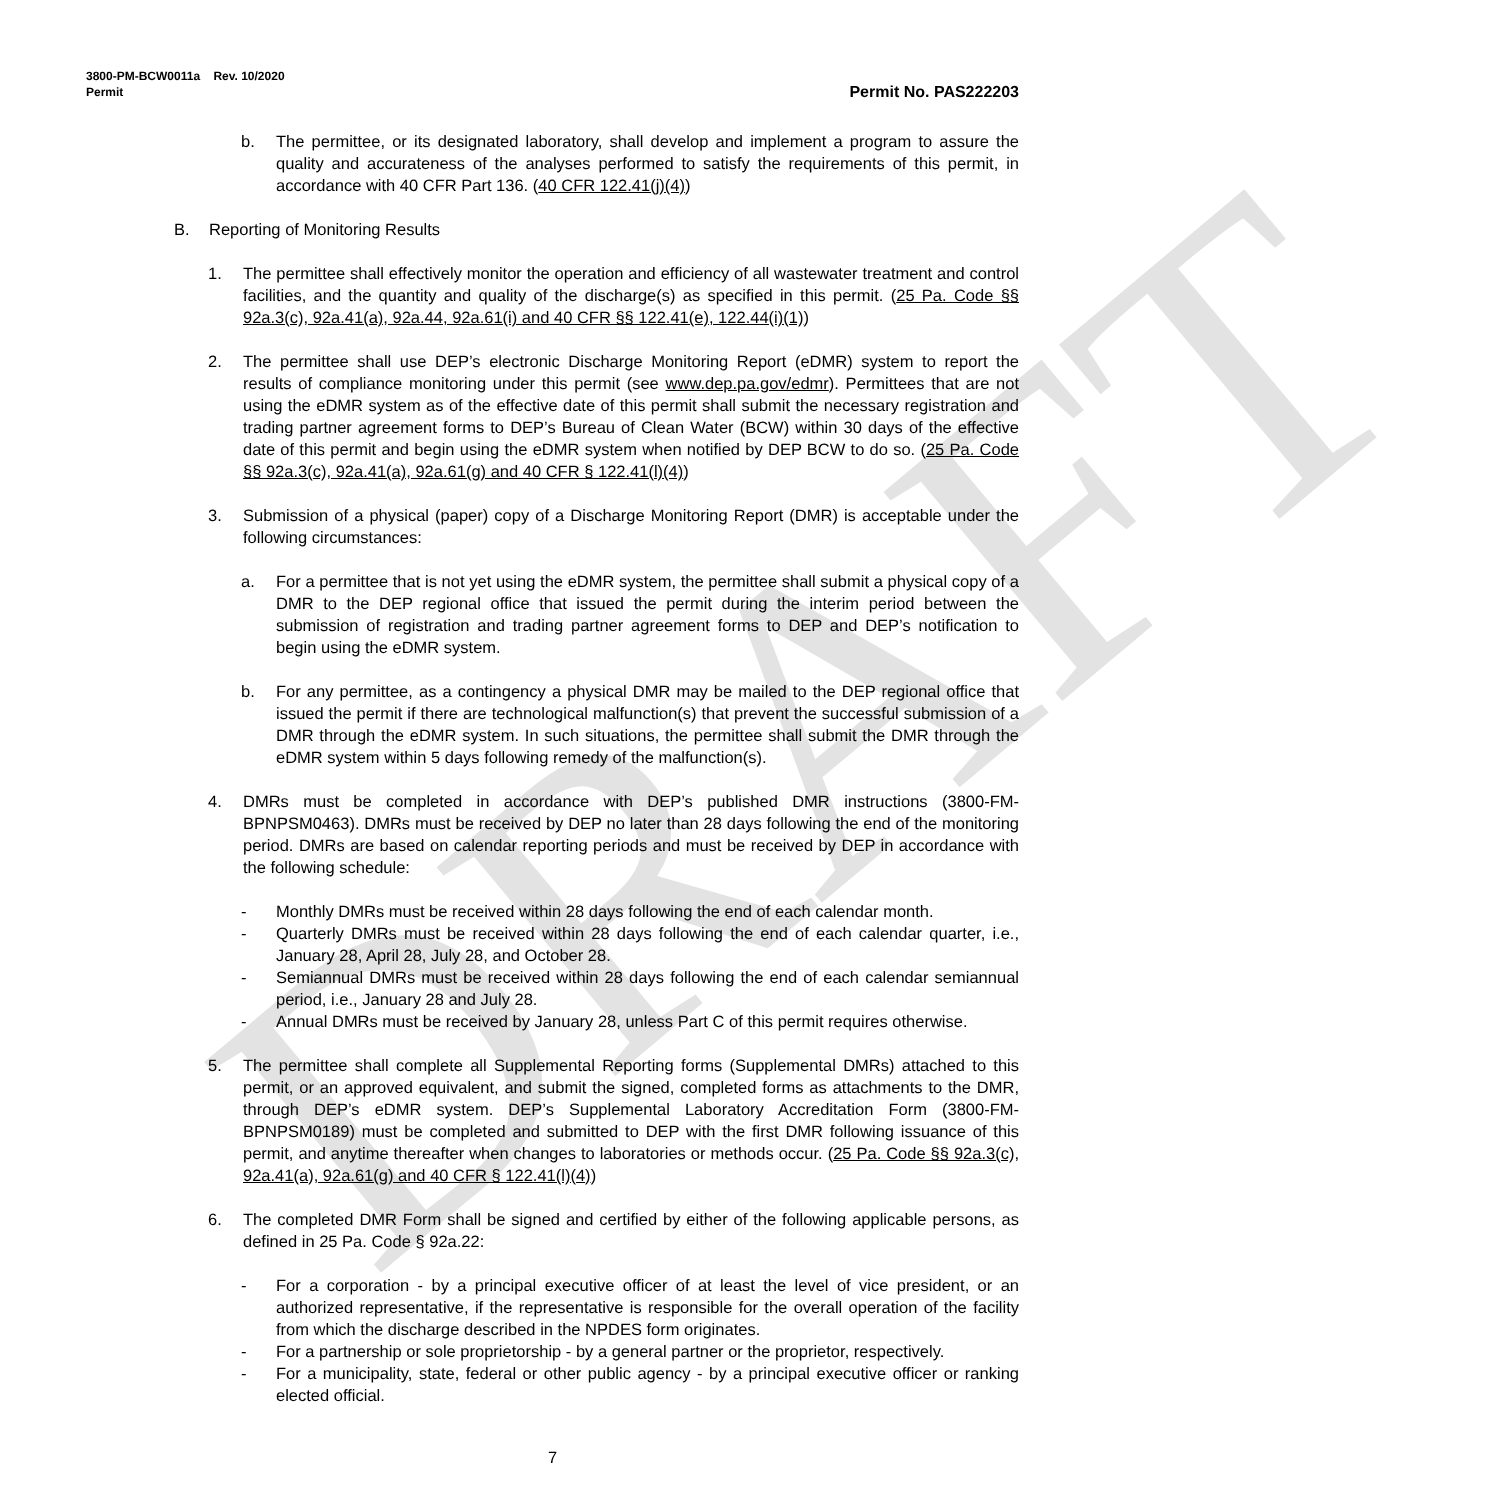DRAFT
3800-PM-BCW0011a Rev. 10/2020
Permit
Permit No. PAS222203
b. The permittee, or its designated laboratory, shall develop and implement a program to assure the quality and accurateness of the analyses performed to satisfy the requirements of this permit, in accordance with 40 CFR Part 136. (40 CFR 122.41(j)(4))
B. Reporting of Monitoring Results
1. The permittee shall effectively monitor the operation and efficiency of all wastewater treatment and control facilities, and the quantity and quality of the discharge(s) as specified in this permit. (25 Pa. Code §§ 92a.3(c), 92a.41(a), 92a.44, 92a.61(i) and 40 CFR §§ 122.41(e), 122.44(i)(1))
2. The permittee shall use DEP’s electronic Discharge Monitoring Report (eDMR) system to report the results of compliance monitoring under this permit (see www.dep.pa.gov/edmr). Permittees that are not using the eDMR system as of the effective date of this permit shall submit the necessary registration and trading partner agreement forms to DEP’s Bureau of Clean Water (BCW) within 30 days of the effective date of this permit and begin using the eDMR system when notified by DEP BCW to do so. (25 Pa. Code §§ 92a.3(c), 92a.41(a), 92a.61(g) and 40 CFR § 122.41(l)(4))
3. Submission of a physical (paper) copy of a Discharge Monitoring Report (DMR) is acceptable under the following circumstances:
a. For a permittee that is not yet using the eDMR system, the permittee shall submit a physical copy of a DMR to the DEP regional office that issued the permit during the interim period between the submission of registration and trading partner agreement forms to DEP and DEP’s notification to begin using the eDMR system.
b. For any permittee, as a contingency a physical DMR may be mailed to the DEP regional office that issued the permit if there are technological malfunction(s) that prevent the successful submission of a DMR through the eDMR system. In such situations, the permittee shall submit the DMR through the eDMR system within 5 days following remedy of the malfunction(s).
4. DMRs must be completed in accordance with DEP’s published DMR instructions (3800-FM-BPNPSM0463). DMRs must be received by DEP no later than 28 days following the end of the monitoring period. DMRs are based on calendar reporting periods and must be received by DEP in accordance with the following schedule:
- Monthly DMRs must be received within 28 days following the end of each calendar month.
- Quarterly DMRs must be received within 28 days following the end of each calendar quarter, i.e., January 28, April 28, July 28, and October 28.
- Semiannual DMRs must be received within 28 days following the end of each calendar semiannual period, i.e., January 28 and July 28.
- Annual DMRs must be received by January 28, unless Part C of this permit requires otherwise.
5. The permittee shall complete all Supplemental Reporting forms (Supplemental DMRs) attached to this permit, or an approved equivalent, and submit the signed, completed forms as attachments to the DMR, through DEP’s eDMR system. DEP’s Supplemental Laboratory Accreditation Form (3800-FM-BPNPSM0189) must be completed and submitted to DEP with the first DMR following issuance of this permit, and anytime thereafter when changes to laboratories or methods occur. (25 Pa. Code §§ 92a.3(c), 92a.41(a), 92a.61(g) and 40 CFR § 122.41(l)(4))
6. The completed DMR Form shall be signed and certified by either of the following applicable persons, as defined in 25 Pa. Code § 92a.22:
- For a corporation - by a principal executive officer of at least the level of vice president, or an authorized representative, if the representative is responsible for the overall operation of the facility from which the discharge described in the NPDES form originates.
- For a partnership or sole proprietorship - by a general partner or the proprietor, respectively.
- For a municipality, state, federal or other public agency - by a principal executive officer or ranking elected official.
7